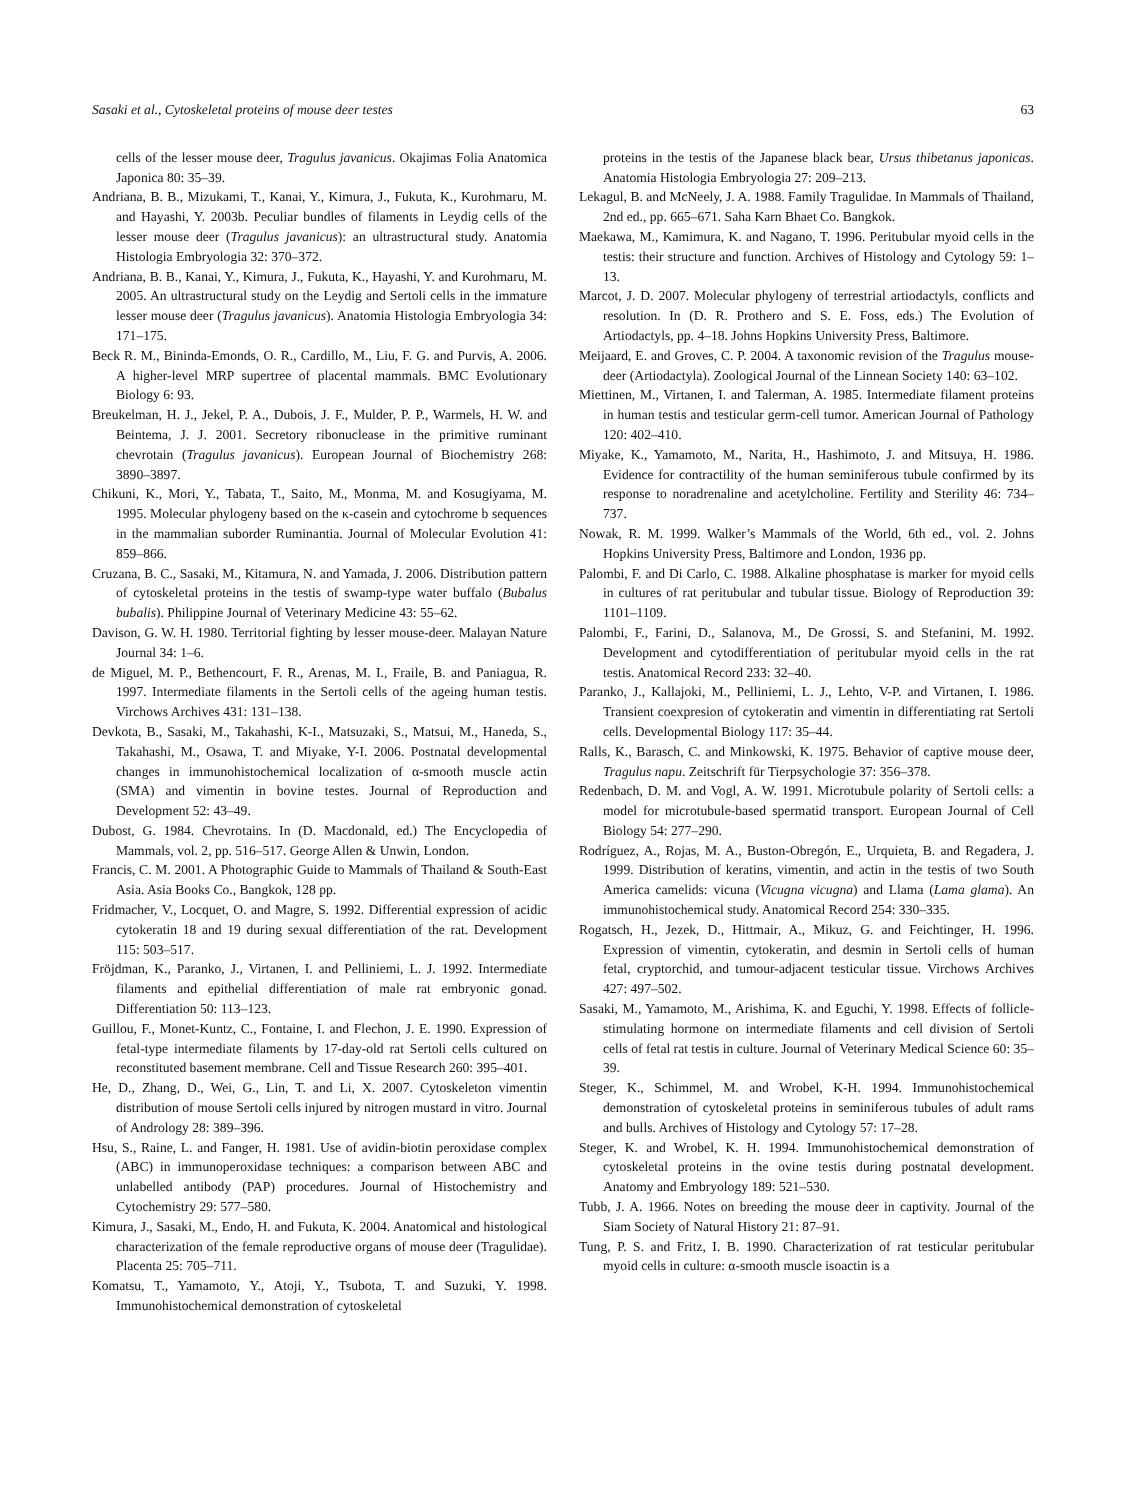Sasaki et al., Cytoskeletal proteins of mouse deer testes 63
cells of the lesser mouse deer, Tragulus javanicus. Okajimas Folia Anatomica Japonica 80: 35–39.
Andriana, B. B., Mizukami, T., Kanai, Y., Kimura, J., Fukuta, K., Kurohmaru, M. and Hayashi, Y. 2003b. Peculiar bundles of filaments in Leydig cells of the lesser mouse deer (Tragulus javanicus): an ultrastructural study. Anatomia Histologia Embryologia 32: 370–372.
Andriana, B. B., Kanai, Y., Kimura, J., Fukuta, K., Hayashi, Y. and Kurohmaru, M. 2005. An ultrastructural study on the Leydig and Sertoli cells in the immature lesser mouse deer (Tragulus javanicus). Anatomia Histologia Embryologia 34: 171–175.
Beck R. M., Bininda-Emonds, O. R., Cardillo, M., Liu, F. G. and Purvis, A. 2006. A higher-level MRP supertree of placental mammals. BMC Evolutionary Biology 6: 93.
Breukelman, H. J., Jekel, P. A., Dubois, J. F., Mulder, P. P., Warmels, H. W. and Beintema, J. J. 2001. Secretory ribonuclease in the primitive ruminant chevrotain (Tragulus javanicus). European Journal of Biochemistry 268: 3890–3897.
Chikuni, K., Mori, Y., Tabata, T., Saito, M., Monma, M. and Kosugiyama, M. 1995. Molecular phylogeny based on the κ-casein and cytochrome b sequences in the mammalian suborder Ruminantia. Journal of Molecular Evolution 41: 859–866.
Cruzana, B. C., Sasaki, M., Kitamura, N. and Yamada, J. 2006. Distribution pattern of cytoskeletal proteins in the testis of swamp-type water buffalo (Bubalus bubalis). Philippine Journal of Veterinary Medicine 43: 55–62.
Davison, G. W. H. 1980. Territorial fighting by lesser mouse-deer. Malayan Nature Journal 34: 1–6.
de Miguel, M. P., Bethencourt, F. R., Arenas, M. I., Fraile, B. and Paniagua, R. 1997. Intermediate filaments in the Sertoli cells of the ageing human testis. Virchows Archives 431: 131–138.
Devkota, B., Sasaki, M., Takahashi, K-I., Matsuzaki, S., Matsui, M., Haneda, S., Takahashi, M., Osawa, T. and Miyake, Y-I. 2006. Postnatal developmental changes in immunohistochemical localization of α-smooth muscle actin (SMA) and vimentin in bovine testes. Journal of Reproduction and Development 52: 43–49.
Dubost, G. 1984. Chevrotains. In (D. Macdonald, ed.) The Encyclopedia of Mammals, vol. 2, pp. 516–517. George Allen & Unwin, London.
Francis, C. M. 2001. A Photographic Guide to Mammals of Thailand & South-East Asia. Asia Books Co., Bangkok, 128 pp.
Fridmacher, V., Locquet, O. and Magre, S. 1992. Differential expression of acidic cytokeratin 18 and 19 during sexual differentiation of the rat. Development 115: 503–517.
Fröjdman, K., Paranko, J., Virtanen, I. and Pelliniemi, L. J. 1992. Intermediate filaments and epithelial differentiation of male rat embryonic gonad. Differentiation 50: 113–123.
Guillou, F., Monet-Kuntz, C., Fontaine, I. and Flechon, J. E. 1990. Expression of fetal-type intermediate filaments by 17-day-old rat Sertoli cells cultured on reconstituted basement membrane. Cell and Tissue Research 260: 395–401.
He, D., Zhang, D., Wei, G., Lin, T. and Li, X. 2007. Cytoskeleton vimentin distribution of mouse Sertoli cells injured by nitrogen mustard in vitro. Journal of Andrology 28: 389–396.
Hsu, S., Raine, L. and Fanger, H. 1981. Use of avidin-biotin peroxidase complex (ABC) in immunoperoxidase techniques: a comparison between ABC and unlabelled antibody (PAP) procedures. Journal of Histochemistry and Cytochemistry 29: 577–580.
Kimura, J., Sasaki, M., Endo, H. and Fukuta, K. 2004. Anatomical and histological characterization of the female reproductive organs of mouse deer (Tragulidae). Placenta 25: 705–711.
Komatsu, T., Yamamoto, Y., Atoji, Y., Tsubota, T. and Suzuki, Y. 1998. Immunohistochemical demonstration of cytoskeletal
proteins in the testis of the Japanese black bear, Ursus thibetanus japonicas. Anatomia Histologia Embryologia 27: 209–213.
Lekagul, B. and McNeely, J. A. 1988. Family Tragulidae. In Mammals of Thailand, 2nd ed., pp. 665–671. Saha Karn Bhaet Co. Bangkok.
Maekawa, M., Kamimura, K. and Nagano, T. 1996. Peritubular myoid cells in the testis: their structure and function. Archives of Histology and Cytology 59: 1–13.
Marcot, J. D. 2007. Molecular phylogeny of terrestrial artiodactyls, conflicts and resolution. In (D. R. Prothero and S. E. Foss, eds.) The Evolution of Artiodactyls, pp. 4–18. Johns Hopkins University Press, Baltimore.
Meijaard, E. and Groves, C. P. 2004. A taxonomic revision of the Tragulus mouse-deer (Artiodactyla). Zoological Journal of the Linnean Society 140: 63–102.
Miettinen, M., Virtanen, I. and Talerman, A. 1985. Intermediate filament proteins in human testis and testicular germ-cell tumor. American Journal of Pathology 120: 402–410.
Miyake, K., Yamamoto, M., Narita, H., Hashimoto, J. and Mitsuya, H. 1986. Evidence for contractility of the human seminiferous tubule confirmed by its response to noradrenaline and acetylcholine. Fertility and Sterility 46: 734–737.
Nowak, R. M. 1999. Walker’s Mammals of the World, 6th ed., vol. 2. Johns Hopkins University Press, Baltimore and London, 1936 pp.
Palombi, F. and Di Carlo, C. 1988. Alkaline phosphatase is marker for myoid cells in cultures of rat peritubular and tubular tissue. Biology of Reproduction 39: 1101–1109.
Palombi, F., Farini, D., Salanova, M., De Grossi, S. and Stefanini, M. 1992. Development and cytodifferentiation of peritubular myoid cells in the rat testis. Anatomical Record 233: 32–40.
Paranko, J., Kallajoki, M., Pelliniemi, L. J., Lehto, V-P. and Virtanen, I. 1986. Transient coexpresion of cytokeratin and vimentin in differentiating rat Sertoli cells. Developmental Biology 117: 35–44.
Ralls, K., Barasch, C. and Minkowski, K. 1975. Behavior of captive mouse deer, Tragulus napu. Zeitschrift für Tierpsychologie 37: 356–378.
Redenbach, D. M. and Vogl, A. W. 1991. Microtubule polarity of Sertoli cells: a model for microtubule-based spermatid transport. European Journal of Cell Biology 54: 277–290.
Rodríguez, A., Rojas, M. A., Buston-Obregón, E., Urquieta, B. and Regadera, J. 1999. Distribution of keratins, vimentin, and actin in the testis of two South America camelids: vicuna (Vicugna vicugna) and Llama (Lama glama). An immunohistochemical study. Anatomical Record 254: 330–335.
Rogatsch, H., Jezek, D., Hittmair, A., Mikuz, G. and Feichtinger, H. 1996. Expression of vimentin, cytokeratin, and desmin in Sertoli cells of human fetal, cryptorchid, and tumour-adjacent testicular tissue. Virchows Archives 427: 497–502.
Sasaki, M., Yamamoto, M., Arishima, K. and Eguchi, Y. 1998. Effects of follicle-stimulating hormone on intermediate filaments and cell division of Sertoli cells of fetal rat testis in culture. Journal of Veterinary Medical Science 60: 35–39.
Steger, K., Schimmel, M. and Wrobel, K-H. 1994. Immunohistochemical demonstration of cytoskeletal proteins in seminiferous tubules of adult rams and bulls. Archives of Histology and Cytology 57: 17–28.
Steger, K. and Wrobel, K. H. 1994. Immunohistochemical demonstration of cytoskeletal proteins in the ovine testis during postnatal development. Anatomy and Embryology 189: 521–530.
Tubb, J. A. 1966. Notes on breeding the mouse deer in captivity. Journal of the Siam Society of Natural History 21: 87–91.
Tung, P. S. and Fritz, I. B. 1990. Characterization of rat testicular peritubular myoid cells in culture: α-smooth muscle isoactin is a